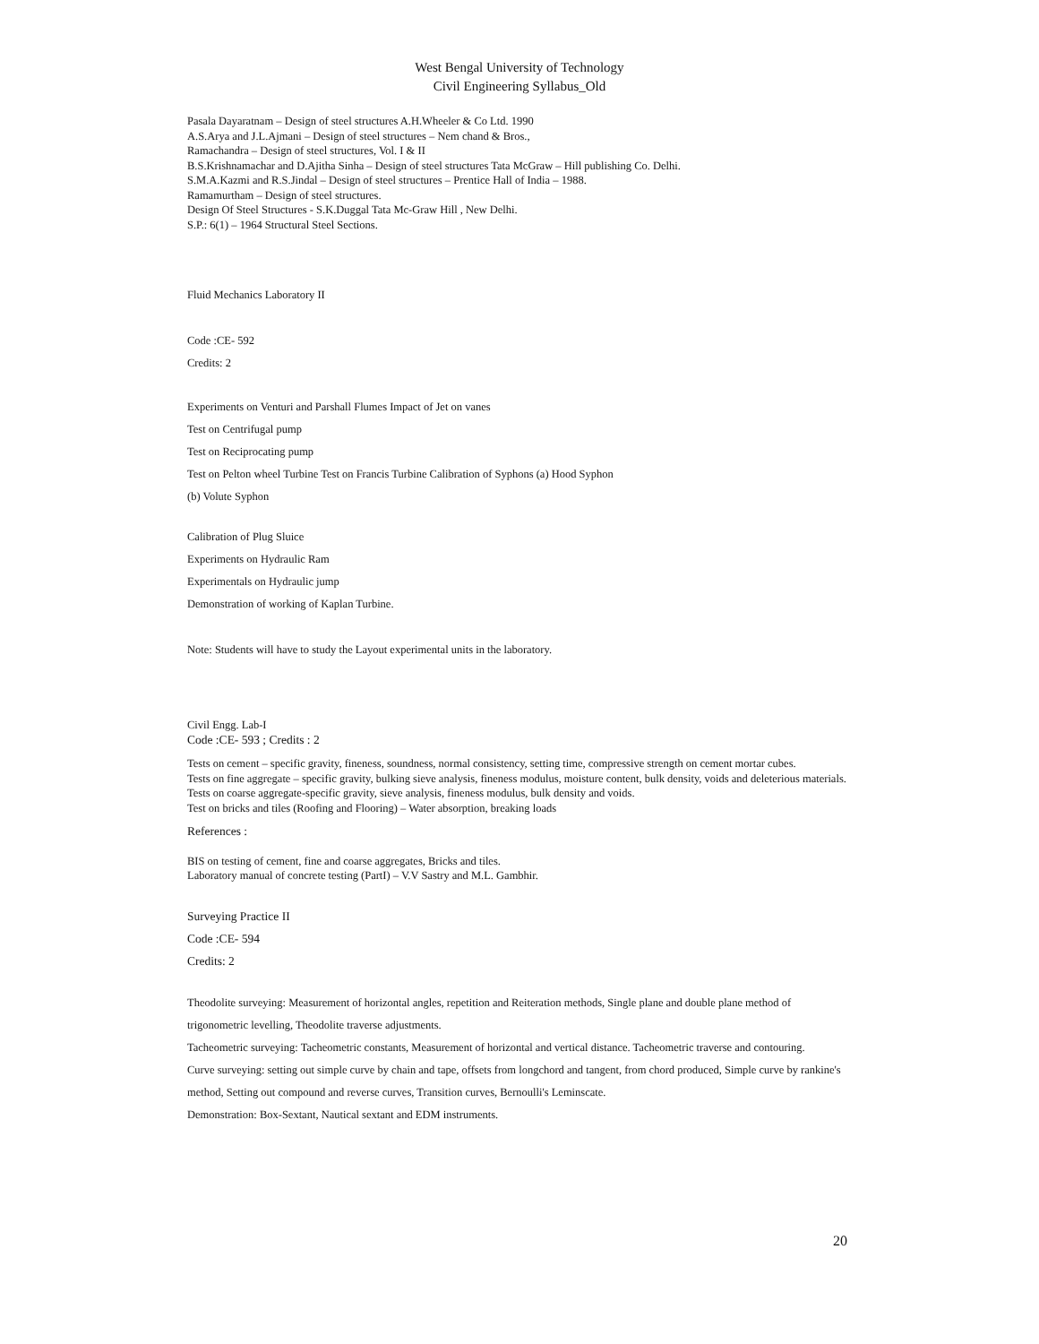West Bengal University of Technology
Civil Engineering Syllabus_Old
Pasala Dayaratnam – Design of steel structures A.H.Wheeler & Co Ltd. 1990
A.S.Arya and J.L.Ajmani – Design of steel structures – Nem chand & Bros.,
Ramachandra – Design of steel structures, Vol. I & II
B.S.Krishnamachar and D.Ajitha Sinha – Design of steel structures Tata McGraw – Hill publishing Co. Delhi.
S.M.A.Kazmi and R.S.Jindal – Design of steel structures – Prentice Hall of India – 1988.
Ramamurtham – Design of steel structures.
Design Of Steel Structures - S.K.Duggal Tata Mc-Graw Hill , New Delhi.
S.P.: 6(1) – 1964 Structural Steel Sections.
Fluid Mechanics Laboratory II
Code :CE- 592
Credits: 2
Experiments on Venturi and Parshall Flumes Impact of Jet on vanes
Test on Centrifugal pump
Test on Reciprocating pump
Test on Pelton wheel Turbine Test on Francis Turbine Calibration of Syphons (a) Hood Syphon
(b) Volute Syphon
Calibration of Plug Sluice
Experiments on Hydraulic Ram
Experimentals on Hydraulic jump
Demonstration of working of Kaplan Turbine.
Note: Students will have to study the Layout experimental units in the laboratory.
Civil Engg. Lab-I
Code :CE- 593 ; Credits : 2
Tests on cement – specific gravity, fineness, soundness, normal consistency, setting time, compressive strength on cement mortar cubes.
Tests on fine aggregate – specific gravity, bulking sieve analysis, fineness modulus, moisture content, bulk density, voids and deleterious materials.
Tests on coarse aggregate-specific gravity, sieve analysis, fineness modulus, bulk density and voids.
Test on bricks and tiles (Roofing and Flooring) – Water absorption, breaking loads
References :
BIS on testing of cement, fine and coarse aggregates, Bricks and tiles.
Laboratory manual of concrete testing (PartI) – V.V Sastry and M.L. Gambhir.
Surveying Practice II
Code :CE- 594
Credits: 2
Theodolite surveying: Measurement of horizontal angles, repetition and Reiteration methods, Single plane and double plane method of trigonometric levelling, Theodolite traverse adjustments.
Tacheometric surveying: Tacheometric constants, Measurement of horizontal and vertical distance. Tacheometric traverse and contouring.
Curve surveying: setting out simple curve by chain and tape, offsets from longchord and tangent, from chord produced, Simple curve by rankine's method, Setting out compound and reverse curves, Transition curves, Bernoulli's Leminscate.
Demonstration: Box-Sextant, Nautical sextant and EDM instruments.
20